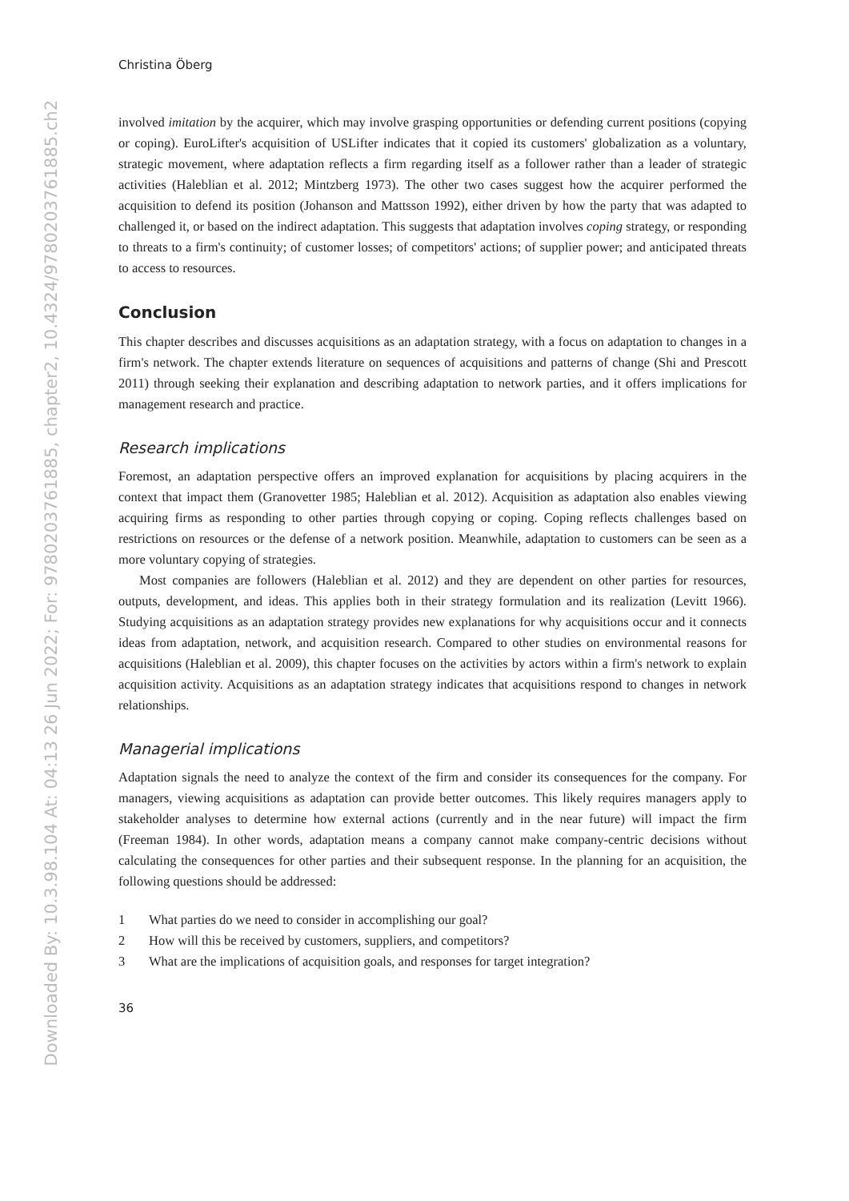Downloaded By: 10.3.98.104 At: 04:13 26 Jun 2022; For: 9780203761885, chapter2, 10.4324/9780203761885.ch2
Christina Öberg
involved imitation by the acquirer, which may involve grasping opportunities or defending current positions (copying or coping). EuroLifter's acquisition of USLifter indicates that it copied its customers' globalization as a voluntary, strategic movement, where adaptation reflects a firm regarding itself as a follower rather than a leader of strategic activities (Haleblian et al. 2012; Mintzberg 1973). The other two cases suggest how the acquirer performed the acquisition to defend its position (Johanson and Mattsson 1992), either driven by how the party that was adapted to challenged it, or based on the indirect adaptation. This suggests that adaptation involves coping strategy, or responding to threats to a firm's continuity; of customer losses; of competitors' actions; of supplier power; and anticipated threats to access to resources.
Conclusion
This chapter describes and discusses acquisitions as an adaptation strategy, with a focus on adaptation to changes in a firm's network. The chapter extends literature on sequences of acquisitions and patterns of change (Shi and Prescott 2011) through seeking their explanation and describing adaptation to network parties, and it offers implications for management research and practice.
Research implications
Foremost, an adaptation perspective offers an improved explanation for acquisitions by placing acquirers in the context that impact them (Granovetter 1985; Haleblian et al. 2012). Acquisition as adaptation also enables viewing acquiring firms as responding to other parties through copying or coping. Coping reflects challenges based on restrictions on resources or the defense of a network position. Meanwhile, adaptation to customers can be seen as a more voluntary copying of strategies.
Most companies are followers (Haleblian et al. 2012) and they are dependent on other parties for resources, outputs, development, and ideas. This applies both in their strategy formulation and its realization (Levitt 1966). Studying acquisitions as an adaptation strategy provides new explanations for why acquisitions occur and it connects ideas from adaptation, network, and acquisition research. Compared to other studies on environmental reasons for acquisitions (Haleblian et al. 2009), this chapter focuses on the activities by actors within a firm's network to explain acquisition activity. Acquisitions as an adaptation strategy indicates that acquisitions respond to changes in network relationships.
Managerial implications
Adaptation signals the need to analyze the context of the firm and consider its consequences for the company. For managers, viewing acquisitions as adaptation can provide better outcomes. This likely requires managers apply to stakeholder analyses to determine how external actions (currently and in the near future) will impact the firm (Freeman 1984). In other words, adaptation means a company cannot make company-centric decisions without calculating the consequences for other parties and their subsequent response. In the planning for an acquisition, the following questions should be addressed:
1 What parties do we need to consider in accomplishing our goal?
2 How will this be received by customers, suppliers, and competitors?
3 What are the implications of acquisition goals, and responses for target integration?
36